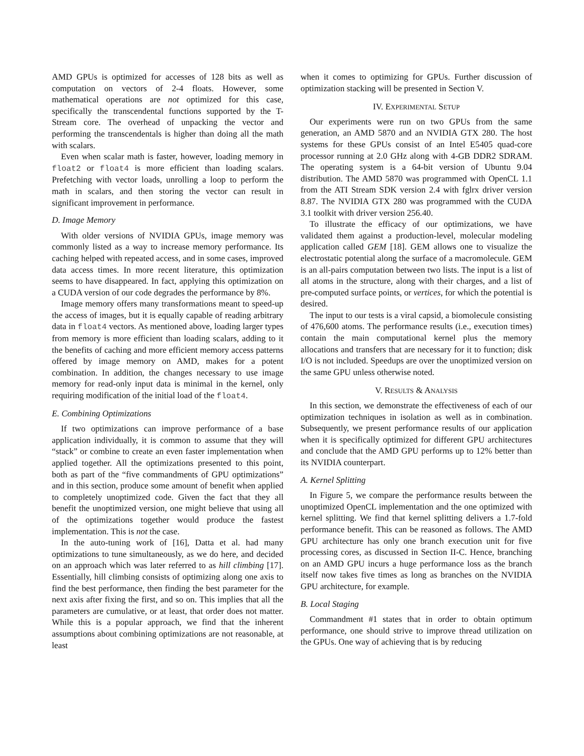AMD GPUs is optimized for accesses of 128 bits as well as computation on vectors of 2-4 floats. However, some mathematical operations are not optimized for this case, specifically the transcendental functions supported by the T-Stream core. The overhead of unpacking the vector and performing the transcendentals is higher than doing all the math with scalars.
Even when scalar math is faster, however, loading memory in float2 or float4 is more efficient than loading scalars. Prefetching with vector loads, unrolling a loop to perform the math in scalars, and then storing the vector can result in significant improvement in performance.
D. Image Memory
With older versions of NVIDIA GPUs, image memory was commonly listed as a way to increase memory performance. Its caching helped with repeated access, and in some cases, improved data access times. In more recent literature, this optimization seems to have disappeared. In fact, applying this optimization on a CUDA version of our code degrades the performance by 8%.
Image memory offers many transformations meant to speed-up the access of images, but it is equally capable of reading arbitrary data in float4 vectors. As mentioned above, loading larger types from memory is more efficient than loading scalars, adding to it the benefits of caching and more efficient memory access patterns offered by image memory on AMD, makes for a potent combination. In addition, the changes necessary to use image memory for read-only input data is minimal in the kernel, only requiring modification of the initial load of the float4.
E. Combining Optimizations
If two optimizations can improve performance of a base application individually, it is common to assume that they will “stack” or combine to create an even faster implementation when applied together. All the optimizations presented to this point, both as part of the “five commandments of GPU optimizations” and in this section, produce some amount of benefit when applied to completely unoptimized code. Given the fact that they all benefit the unoptimized version, one might believe that using all of the optimizations together would produce the fastest implementation. This is not the case.
In the auto-tuning work of [16], Datta et al. had many optimizations to tune simultaneously, as we do here, and decided on an approach which was later referred to as hill climbing [17]. Essentially, hill climbing consists of optimizing along one axis to find the best performance, then finding the best parameter for the next axis after fixing the first, and so on. This implies that all the parameters are cumulative, or at least, that order does not matter. While this is a popular approach, we find that the inherent assumptions about combining optimizations are not reasonable, at least
when it comes to optimizing for GPUs. Further discussion of optimization stacking will be presented in Section V.
IV. EXPERIMENTAL SETUP
Our experiments were run on two GPUs from the same generation, an AMD 5870 and an NVIDIA GTX 280. The host systems for these GPUs consist of an Intel E5405 quad-core processor running at 2.0 GHz along with 4-GB DDR2 SDRAM. The operating system is a 64-bit version of Ubuntu 9.04 distribution. The AMD 5870 was programmed with OpenCL 1.1 from the ATI Stream SDK version 2.4 with fglrx driver version 8.87. The NVIDIA GTX 280 was programmed with the CUDA 3.1 toolkit with driver version 256.40.
To illustrate the efficacy of our optimizations, we have validated them against a production-level, molecular modeling application called GEM [18]. GEM allows one to visualize the electrostatic potential along the surface of a macromolecule. GEM is an all-pairs computation between two lists. The input is a list of all atoms in the structure, along with their charges, and a list of pre-computed surface points, or vertices, for which the potential is desired.
The input to our tests is a viral capsid, a biomolecule consisting of 476,600 atoms. The performance results (i.e., execution times) contain the main computational kernel plus the memory allocations and transfers that are necessary for it to function; disk I/O is not included. Speedups are over the unoptimized version on the same GPU unless otherwise noted.
V. RESULTS & ANALYSIS
In this section, we demonstrate the effectiveness of each of our optimization techniques in isolation as well as in combination. Subsequently, we present performance results of our application when it is specifically optimized for different GPU architectures and conclude that the AMD GPU performs up to 12% better than its NVIDIA counterpart.
A. Kernel Splitting
In Figure 5, we compare the performance results between the unoptimized OpenCL implementation and the one optimized with kernel splitting. We find that kernel splitting delivers a 1.7-fold performance benefit. This can be reasoned as follows. The AMD GPU architecture has only one branch execution unit for five processing cores, as discussed in Section II-C. Hence, branching on an AMD GPU incurs a huge performance loss as the branch itself now takes five times as long as branches on the NVIDIA GPU architecture, for example.
B. Local Staging
Commandment #1 states that in order to obtain optimum performance, one should strive to improve thread utilization on the GPUs. One way of achieving that is by reducing